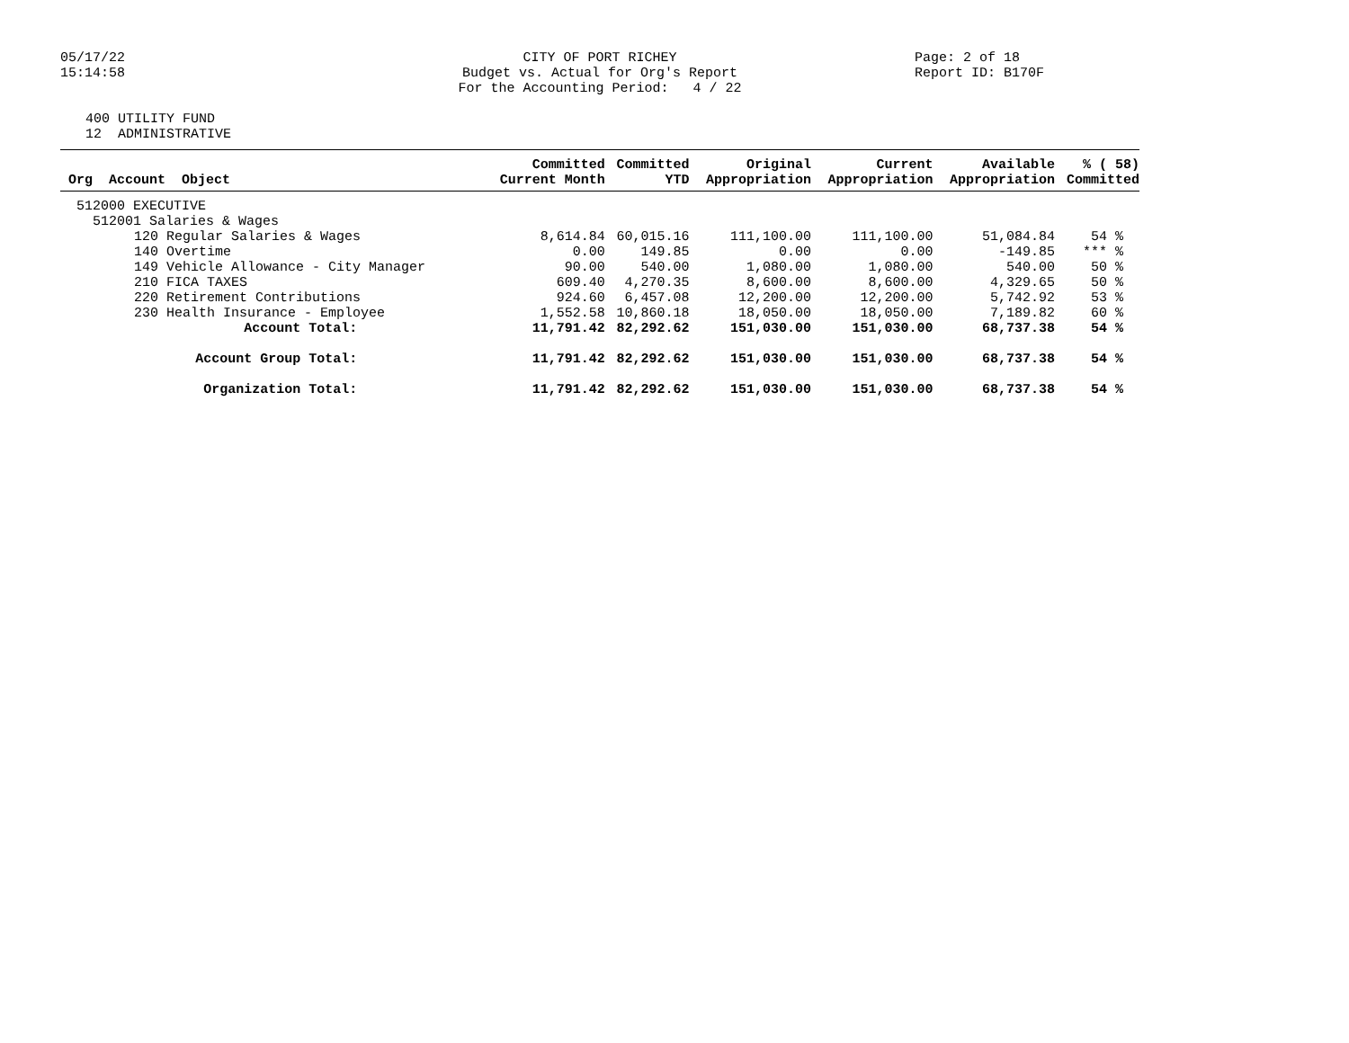05/17/22
15:14:58
CITY OF PORT RICHEY
Budget vs. Actual for Org's Report
For the Accounting Period: 4 / 22
Page: 2 of 18
Report ID: B170F
400 UTILITY FUND
12 ADMINISTRATIVE
| Org Account Object | Committed Current Month | Committed YTD | Original Appropriation | Current Appropriation | Available Appropriation | % ( 58) Committed |
| --- | --- | --- | --- | --- | --- | --- |
| 512000 EXECUTIVE | | | | | | |
| 512001 Salaries & Wages | | | | | | |
| 120 Regular Salaries & Wages | 8,614.84 | 60,015.16 | 111,100.00 | 111,100.00 | 51,084.84 | 54 % |
| 140 Overtime | 0.00 | 149.85 | 0.00 | 0.00 | -149.85 | *** % |
| 149 Vehicle Allowance - City Manager | 90.00 | 540.00 | 1,080.00 | 1,080.00 | 540.00 | 50 % |
| 210 FICA TAXES | 609.40 | 4,270.35 | 8,600.00 | 8,600.00 | 4,329.65 | 50 % |
| 220 Retirement Contributions | 924.60 | 6,457.08 | 12,200.00 | 12,200.00 | 5,742.92 | 53 % |
| 230 Health Insurance - Employee | 1,552.58 | 10,860.18 | 18,050.00 | 18,050.00 | 7,189.82 | 60 % |
| Account Total: | 11,791.42 | 82,292.62 | 151,030.00 | 151,030.00 | 68,737.38 | 54 % |
| Account Group Total: | 11,791.42 | 82,292.62 | 151,030.00 | 151,030.00 | 68,737.38 | 54 % |
| Organization Total: | 11,791.42 | 82,292.62 | 151,030.00 | 151,030.00 | 68,737.38 | 54 % |